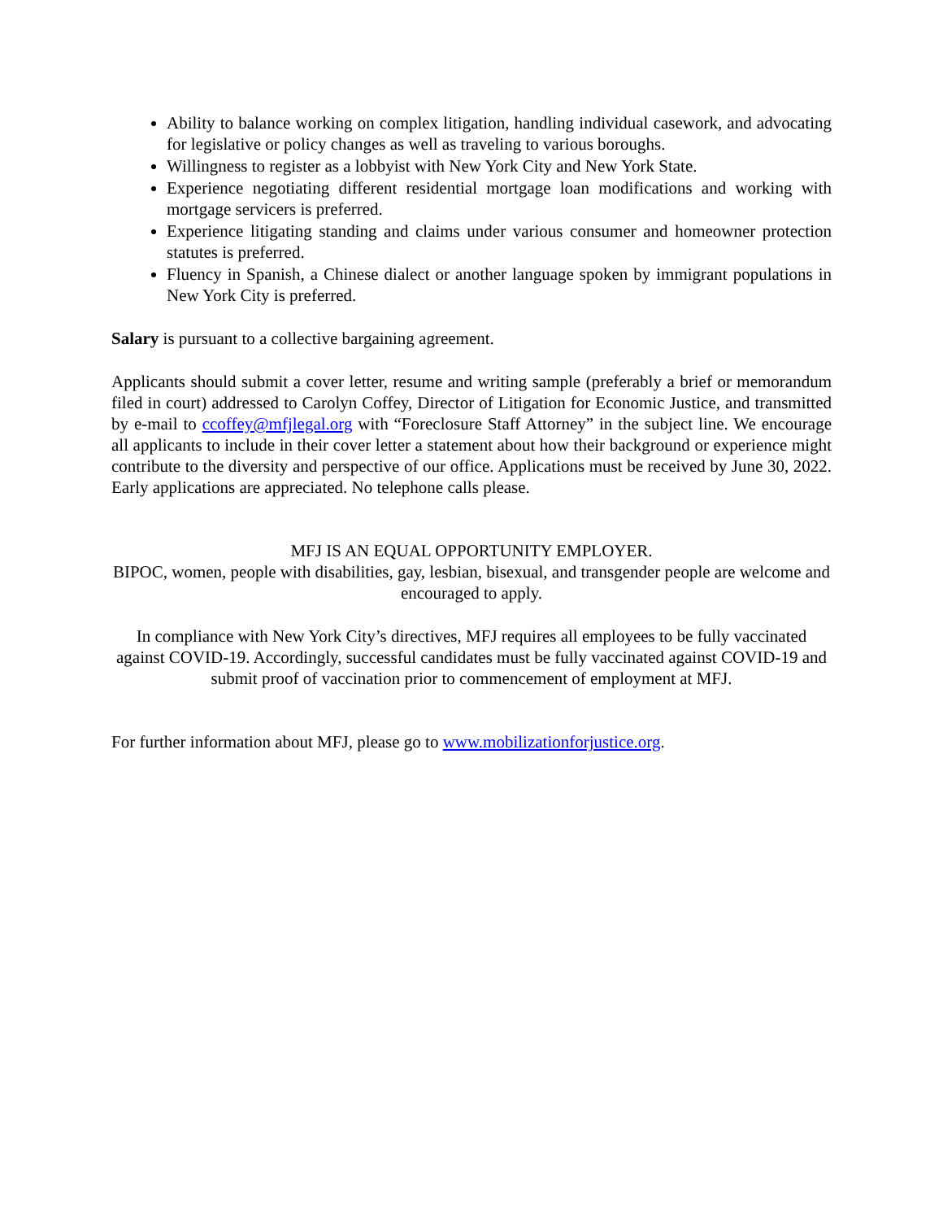Ability to balance working on complex litigation, handling individual casework, and advocating for legislative or policy changes as well as traveling to various boroughs.
Willingness to register as a lobbyist with New York City and New York State.
Experience negotiating different residential mortgage loan modifications and working with mortgage servicers is preferred.
Experience litigating standing and claims under various consumer and homeowner protection statutes is preferred.
Fluency in Spanish, a Chinese dialect or another language spoken by immigrant populations in New York City is preferred.
Salary is pursuant to a collective bargaining agreement.
Applicants should submit a cover letter, resume and writing sample (preferably a brief or memorandum filed in court) addressed to Carolyn Coffey, Director of Litigation for Economic Justice, and transmitted by e-mail to ccoffey@mfjlegal.org with “Foreclosure Staff Attorney” in the subject line. We encourage all applicants to include in their cover letter a statement about how their background or experience might contribute to the diversity and perspective of our office. Applications must be received by June 30, 2022. Early applications are appreciated. No telephone calls please.
MFJ IS AN EQUAL OPPORTUNITY EMPLOYER.
BIPOC, women, people with disabilities, gay, lesbian, bisexual, and transgender people are welcome and encouraged to apply.
In compliance with New York City’s directives, MFJ requires all employees to be fully vaccinated against COVID-19. Accordingly, successful candidates must be fully vaccinated against COVID-19 and submit proof of vaccination prior to commencement of employment at MFJ.
For further information about MFJ, please go to www.mobilizationforjustice.org.